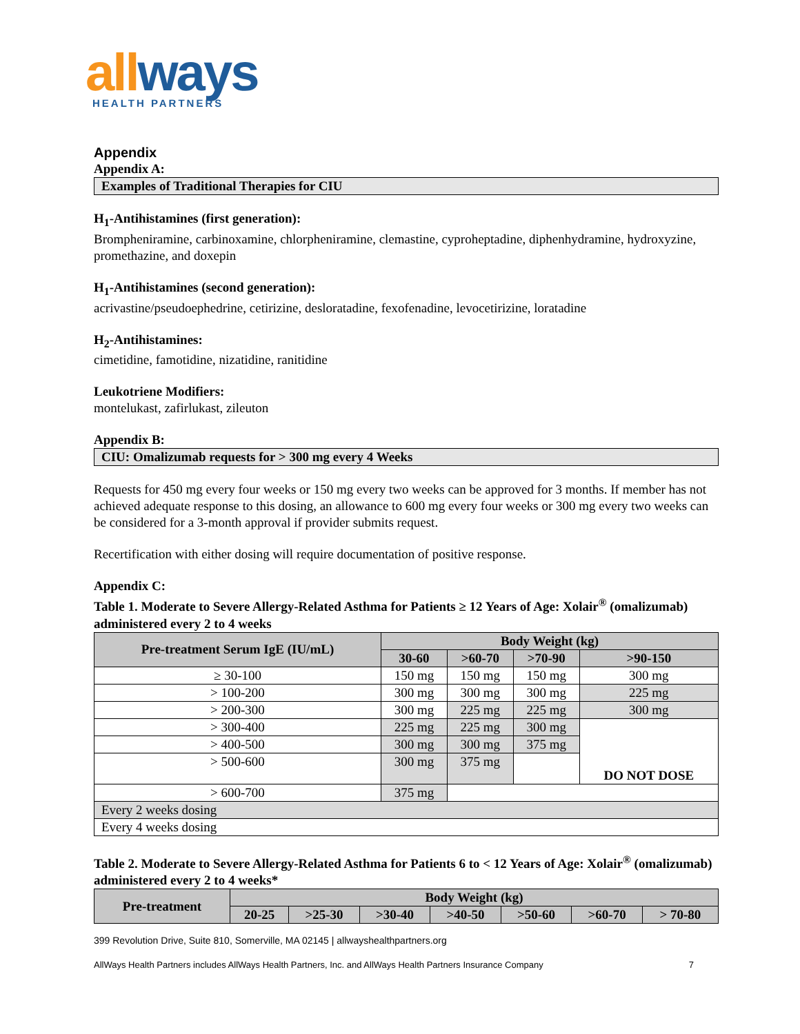allways
HEALTH PARTNERS
Appendix
Appendix A:
Examples of Traditional Therapies for CIU
H<sub>1</sub>-Antihistamines (first generation):
Brompheniramine, carbinoxamine, chlorpheniramine, clemastine, cyproheptadine, diphenhydramine, hydroxyzine, promethazine, and doxepin
H<sub>1</sub>-Antihistamines (second generation):
acrivastine/pseudoephedrine, cetirizine, desloratadine, fexofenadine, levocetirizine, loratadine
H<sub>2</sub>-Antihistamines:
cimetidine, famotidine, nizatidine, ranitidine
Leukotriene Modifiers:
montelukast, zafirlukast, zileuton
Appendix B:
CIU: Omalizumab requests for > 300 mg every 4 Weeks
Requests for 450 mg every four weeks or 150 mg every two weeks can be approved for 3 months. If member has not achieved adequate response to this dosing, an allowance to 600 mg every four weeks or 300 mg every two weeks can be considered for a 3-month approval if provider submits request.
Recertification with either dosing will require documentation of positive response.
Appendix C:
Table 1. Moderate to Severe Allergy-Related Asthma for Patients ≥ 12 Years of Age: Xolair<sup>®</sup> (omalizumab) administered every 2 to 4 weeks
| Pre-treatment Serum IgE (IU/mL) | Body Weight (kg) | | | |
| --- | --- | --- | --- | --- |
| | 30-60 | >60-70 | >70-90 | >90-150 |
| ≥ 30-100 | 150 mg | 150 mg | 150 mg | 300 mg |
| > 100-200 | 300 mg | 300 mg | 300 mg | 225 mg |
| > 200-300 | 300 mg | 225 mg | 225 mg | 300 mg |
| > 300-400 | 225 mg | 225 mg | 300 mg | DO NOT DOSE |
| > 400-500 | 300 mg | 300 mg | 375 mg | |
| > 500-600 | 300 mg | 375 mg | | |
| > 600-700 | 375 mg | | | |
| Every 2 weeks dosing | | | | |
| Every 4 weeks dosing | | | | |
Table 2. Moderate to Severe Allergy-Related Asthma for Patients 6 to < 12 Years of Age: Xolair<sup>®</sup> (omalizumab) administered every 2 to 4 weeks*
| Pre-treatment | Body Weight (kg) | | | | | | |
| --- | --- | --- | --- | --- | --- | --- | --- |
| | 20-25 | >25-30 | >30-40 | >40-50 | >50-60 | >60-70 | > 70-80 |
399 Revolution Drive, Suite 810, Somerville, MA 02145 | allwayshealthpartners.org
AllWays Health Partners includes AllWays Health Partners, Inc. and AllWays Health Partners Insurance Company 7